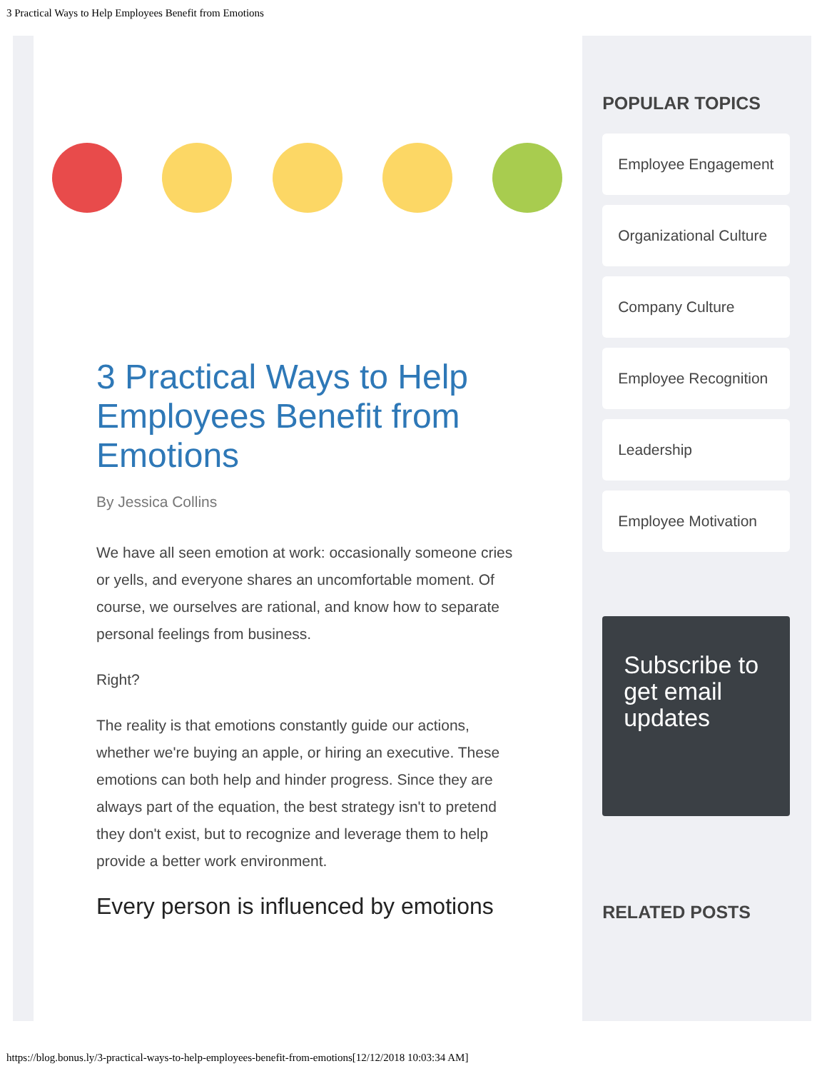3 Practical Ways to Help Employees Benefit from Emotions
3 Practical Ways to Help Employees Benefit from Emotions
By Jessica Collins
We have all seen emotion at work: occasionally someone cries or yells, and everyone shares an uncomfortable moment. Of course, we ourselves are rational, and know how to separate personal feelings from business.
Right?
The reality is that emotions constantly guide our actions, whether we're buying an apple, or hiring an executive. These emotions can both help and hinder progress. Since they are always part of the equation, the best strategy isn't to pretend they don't exist, but to recognize and leverage them to help provide a better work environment.
Every person is influenced by emotions
POPULAR TOPICS
Employee Engagement
Organizational Culture
Company Culture
Employee Recognition
Leadership
Employee Motivation
Subscribe to get email updates
RELATED POSTS
https://blog.bonus.ly/3-practical-ways-to-help-employees-benefit-from-emotions[12/12/2018 10:03:34 AM]